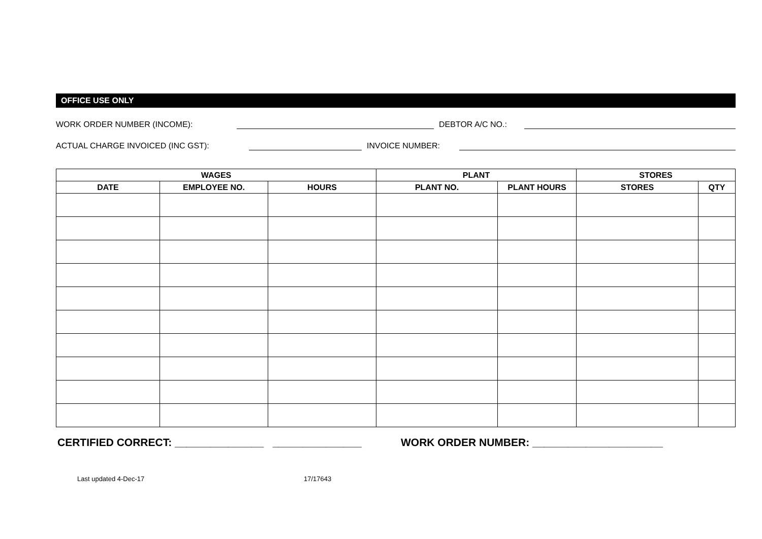OFFICE USE ONLY
WORK ORDER NUMBER (INCOME): DEBTOR A/C NO.:
ACTUAL CHARGE INVOICED (INC GST): INVOICE NUMBER:
| WAGES | | | PLANT | | STORES | |
| --- | --- | --- | --- | --- | --- | --- |
| DATE | EMPLOYEE NO. | HOURS | PLANT NO. | PLANT HOURS | STORES | QTY |
CERTIFIED CORRECT: _______________ _______________ WORK ORDER NUMBER: ______________________
Last updated 4-Dec-17 17/17643